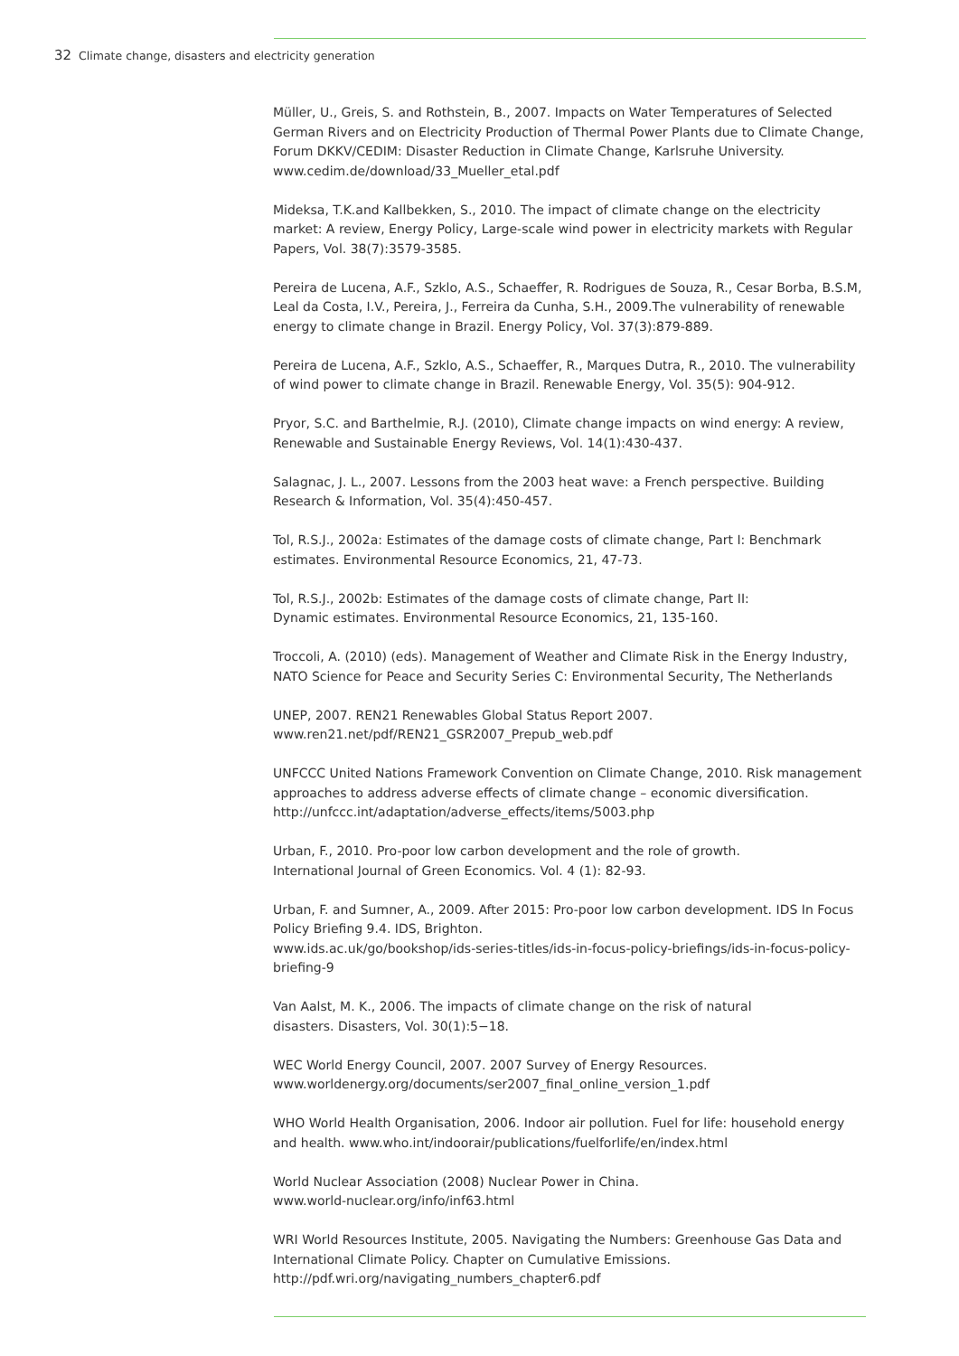32 Climate change, disasters and electricity generation
Müller, U., Greis, S. and Rothstein, B., 2007. Impacts on Water Temperatures of Selected German Rivers and on Electricity Production of Thermal Power Plants due to Climate Change, Forum DKKV/CEDIM: Disaster Reduction in Climate Change, Karlsruhe University.
www.cedim.de/download/33_Mueller_etal.pdf
Mideksa, T.K.and Kallbekken, S., 2010. The impact of climate change on the electricity market: A review, Energy Policy, Large-scale wind power in electricity markets with Regular Papers, Vol. 38(7):3579-3585.
Pereira de Lucena, A.F., Szklo, A.S., Schaeffer, R. Rodrigues de Souza, R., Cesar Borba, B.S.M, Leal da Costa, I.V., Pereira, J., Ferreira da Cunha, S.H., 2009.The vulnerability of renewable energy to climate change in Brazil. Energy Policy, Vol. 37(3):879-889.
Pereira de Lucena, A.F., Szklo, A.S., Schaeffer, R., Marques Dutra, R., 2010. The vulnerability of wind power to climate change in Brazil. Renewable Energy, Vol. 35(5): 904-912.
Pryor, S.C. and Barthelmie, R.J. (2010), Climate change impacts on wind energy: A review, Renewable and Sustainable Energy Reviews, Vol. 14(1):430-437.
Salagnac, J. L., 2007. Lessons from the 2003 heat wave: a French perspective. Building Research & Information, Vol. 35(4):450-457.
Tol, R.S.J., 2002a: Estimates of the damage costs of climate change, Part I: Benchmark estimates. Environmental Resource Economics, 21, 47-73.
Tol, R.S.J., 2002b: Estimates of the damage costs of climate change, Part II:
Dynamic estimates. Environmental Resource Economics, 21, 135-160.
Troccoli, A. (2010) (eds). Management of Weather and Climate Risk in the Energy Industry, NATO Science for Peace and Security Series C: Environmental Security, The Netherlands
UNEP, 2007. REN21 Renewables Global Status Report 2007.
www.ren21.net/pdf/REN21_GSR2007_Prepub_web.pdf
UNFCCC United Nations Framework Convention on Climate Change, 2010. Risk management approaches to address adverse effects of climate change – economic diversification.
http://unfccc.int/adaptation/adverse_effects/items/5003.php
Urban, F., 2010. Pro-poor low carbon development and the role of growth.
International Journal of Green Economics. Vol. 4 (1): 82-93.
Urban, F. and Sumner, A., 2009. After 2015: Pro-poor low carbon development. IDS In Focus Policy Briefing 9.4. IDS, Brighton.
www.ids.ac.uk/go/bookshop/ids-series-titles/ids-in-focus-policy-briefings/ids-in-focus-policy-briefing-9
Van Aalst, M. K., 2006. The impacts of climate change on the risk of natural
disasters. Disasters, Vol. 30(1):5−18.
WEC World Energy Council, 2007. 2007 Survey of Energy Resources.
www.worldenergy.org/documents/ser2007_final_online_version_1.pdf
WHO World Health Organisation, 2006. Indoor air pollution. Fuel for life: household energy and health. www.who.int/indoorair/publications/fuelforlife/en/index.html
World Nuclear Association (2008) Nuclear Power in China.
www.world-nuclear.org/info/inf63.html
WRI World Resources Institute, 2005. Navigating the Numbers: Greenhouse Gas Data and International Climate Policy. Chapter on Cumulative Emissions.
http://pdf.wri.org/navigating_numbers_chapter6.pdf